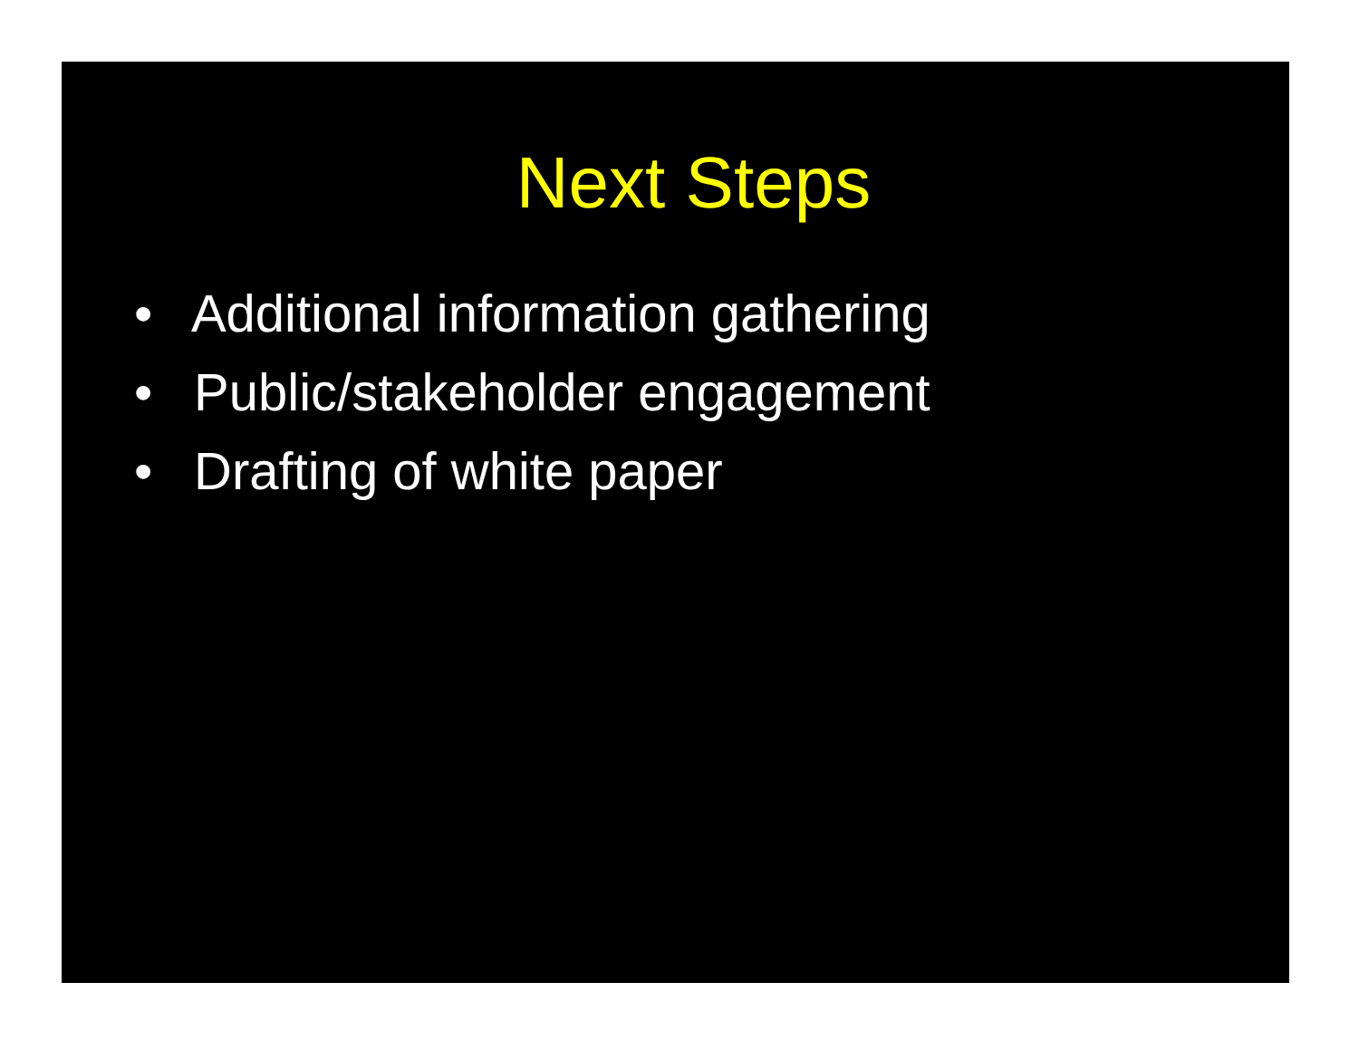Next Steps
• Additional information gathering
• Public/stakeholder engagement
• Drafting of white paper